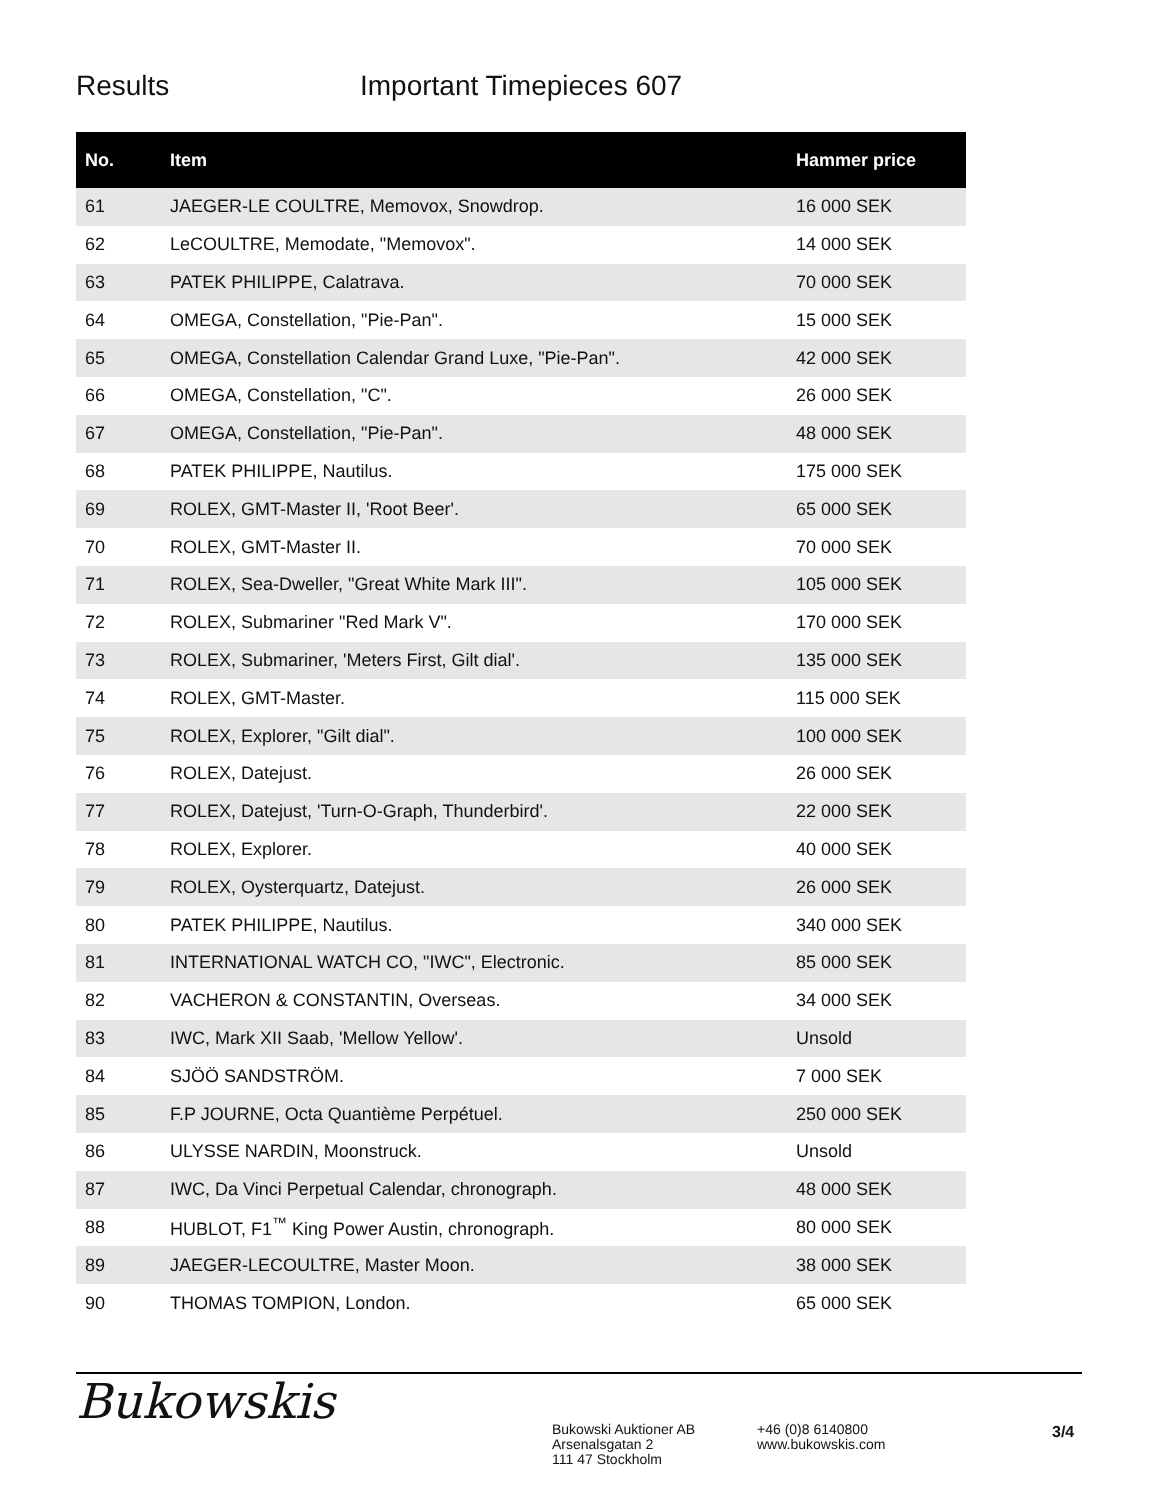Results Important Timepieces 607
| No. | Item | Hammer price |
| --- | --- | --- |
| 61 | JAEGER-LE COULTRE, Memovox, Snowdrop. | 16 000 SEK |
| 62 | LeCOULTRE, Memodate, "Memovox". | 14 000 SEK |
| 63 | PATEK PHILIPPE, Calatrava. | 70 000 SEK |
| 64 | OMEGA, Constellation, "Pie-Pan". | 15 000 SEK |
| 65 | OMEGA, Constellation Calendar Grand Luxe, "Pie-Pan". | 42 000 SEK |
| 66 | OMEGA, Constellation, "C". | 26 000 SEK |
| 67 | OMEGA, Constellation, "Pie-Pan". | 48 000 SEK |
| 68 | PATEK PHILIPPE, Nautilus. | 175 000 SEK |
| 69 | ROLEX, GMT-Master II, 'Root Beer'. | 65 000 SEK |
| 70 | ROLEX, GMT-Master II. | 70 000 SEK |
| 71 | ROLEX, Sea-Dweller, "Great White Mark III". | 105 000 SEK |
| 72 | ROLEX, Submariner "Red Mark V". | 170 000 SEK |
| 73 | ROLEX, Submariner, 'Meters First, Gilt dial'. | 135 000 SEK |
| 74 | ROLEX, GMT-Master. | 115 000 SEK |
| 75 | ROLEX, Explorer, "Gilt dial". | 100 000 SEK |
| 76 | ROLEX, Datejust. | 26 000 SEK |
| 77 | ROLEX, Datejust, 'Turn-O-Graph, Thunderbird'. | 22 000 SEK |
| 78 | ROLEX, Explorer. | 40 000 SEK |
| 79 | ROLEX, Oysterquartz, Datejust. | 26 000 SEK |
| 80 | PATEK PHILIPPE, Nautilus. | 340 000 SEK |
| 81 | INTERNATIONAL WATCH CO, "IWC", Electronic. | 85 000 SEK |
| 82 | VACHERON & CONSTANTIN, Overseas. | 34 000 SEK |
| 83 | IWC, Mark XII Saab, 'Mellow Yellow'. | Unsold |
| 84 | SJÖÖ SANDSTRÖM. | 7 000 SEK |
| 85 | F.P JOURNE, Octa Quantième Perpétuel. | 250 000 SEK |
| 86 | ULYSSE NARDIN, Moonstruck. | Unsold |
| 87 | IWC, Da Vinci Perpetual Calendar, chronograph. | 48 000 SEK |
| 88 | HUBLOT, F1<sup>™</sup> King Power Austin, chronograph. | 80 000 SEK |
| 89 | JAEGER-LECOULTRE, Master Moon. | 38 000 SEK |
| 90 | THOMAS TOMPION, London. | 65 000 SEK |
Bukowskis
Bukowski Auktioner AB
Arsenalsgatan 2
111 47 Stockholm
+46 (0)8 6140800
www.bukowskis.com
3/4